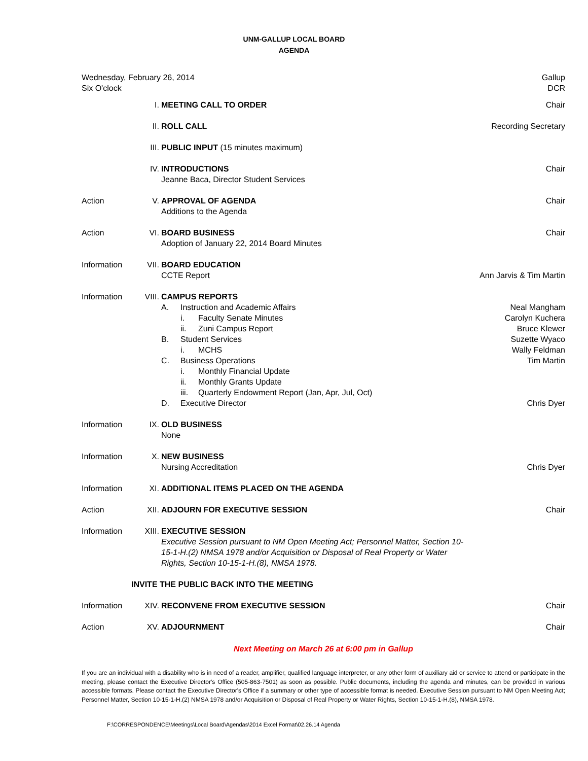UNM-GALLUP LOCAL BOARD
AGENDA
Wednesday, February 26, 2014
Six O'clock
Gallup
DCR
| | I. | MEETING CALL TO ORDER | Chair |
| | II. | ROLL CALL | Recording Secretary |
| | III. | PUBLIC INPUT (15 minutes maximum) | |
| | IV. | INTRODUCTIONS Jeanne Baca, Director Student Services | Chair |
| Action | V. | APPROVAL OF AGENDA Additions to the Agenda | Chair |
| Action | VI. | BOARD BUSINESS Adoption of January 22, 2014 Board Minutes | Chair |
| Information | VII. | BOARD EDUCATION CCTE Report | Ann Jarvis & Tim Martin |
| Information | VIII. | CAMPUS REPORTS A. Instruction and Academic Affairs i. Faculty Senate Minutes ii. Zuni Campus Report B. Student Services i. MCHS C. Business Operations i. Monthly Financial Update ii. Monthly Grants Update iii. Quarterly Endowment Report (Jan, Apr, Jul, Oct) D. Executive Director | Neal Mangham Carolyn Kuchera Bruce Klewer Suzette Wyaco Wally Feldman Tim Martin Chris Dyer |
| Information | IX. | OLD BUSINESS None | |
| Information | X. | NEW BUSINESS Nursing Accreditation | Chris Dyer |
| Information | XI. | ADDITIONAL ITEMS PLACED ON THE AGENDA | |
| Action | XII. | ADJOURN FOR EXECUTIVE SESSION | Chair |
| Information | XIII. | EXECUTIVE SESSION Executive Session pursuant to NM Open Meeting Act; Personnel Matter, Section 10- 15-1-H.(2) NMSA 1978 and/or Acquisition or Disposal of Real Property or Water Rights, Section 10-15-1-H.(8), NMSA 1978. | |
| INVITE THE PUBLIC BACK INTO THE MEETING | | | |
| Information | XIV. | RECONVENE FROM EXECUTIVE SESSION | Chair |
| Action | XV. | ADJOURNMENT | Chair |
Next Meeting on March 26 at 6:00 pm in Gallup
If you are an individual with a disability who is in need of a reader, amplifier, qualified language interpreter, or any other form of auxiliary aid or service to attend or participate in the meeting, please contact the Executive Director's Office (505-863-7501) as soon as possible. Public documents, including the agenda and minutes, can be provided in various accessible formats. Please contact the Executive Director's Office if a summary or other type of accessible format is needed. Executive Session pursuant to NM Open Meeting Act; Personnel Matter, Section 10-15-1-H.(2) NMSA 1978 and/or Acquisition or Disposal of Real Property or Water Rights, Section 10-15-1-H.(8), NMSA 1978.
F:\CORRESPONDENCE\Meetings\Local Board\Agendas\2014 Excel Format\02.26.14 Agenda